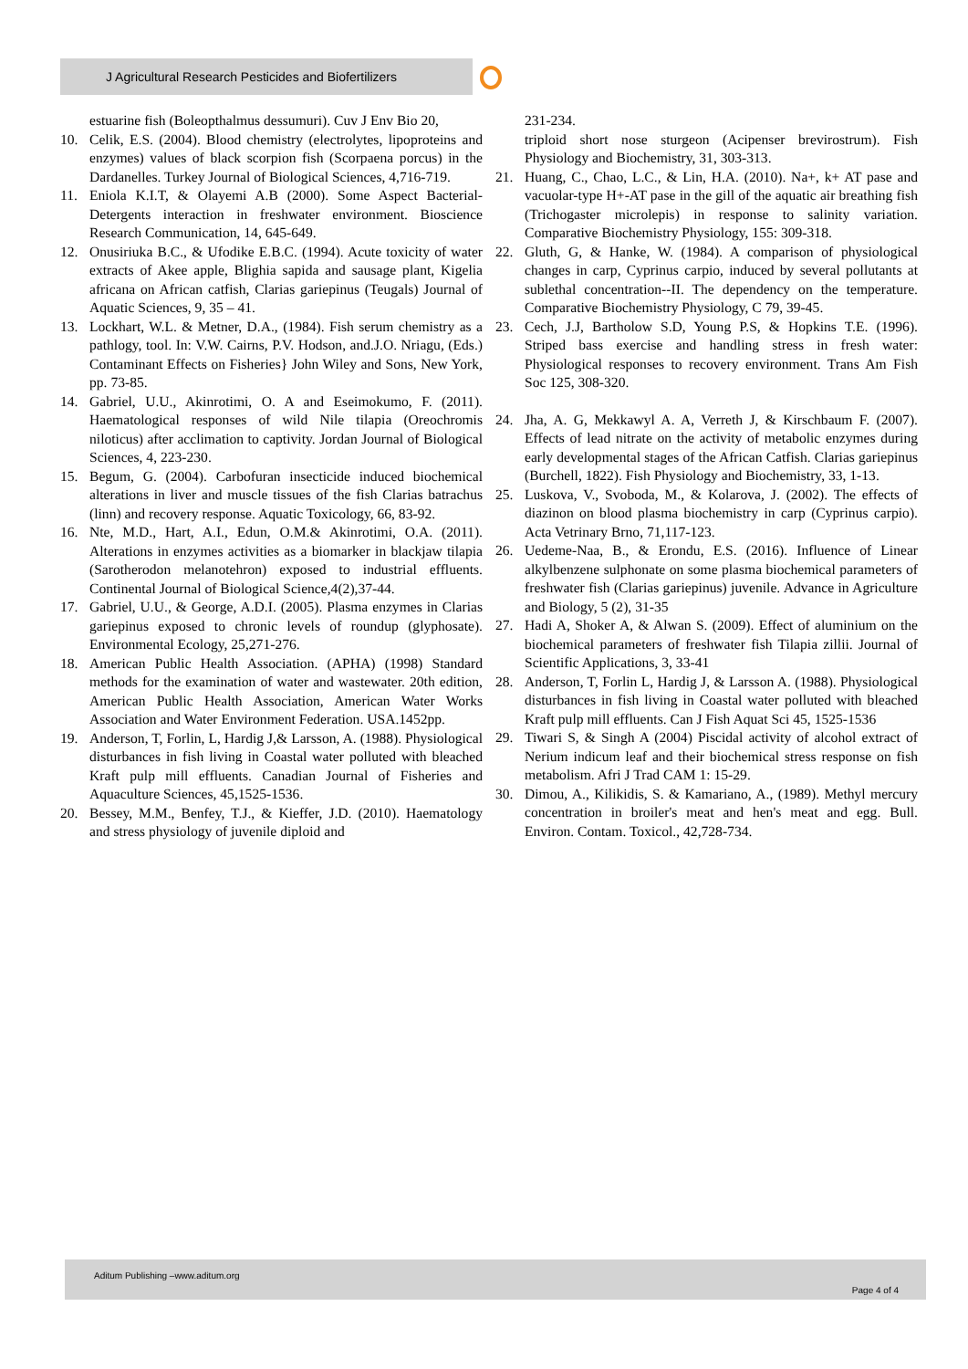J Agricultural Research Pesticides and Biofertilizers
estuarine fish (Boleopthalmus dessumuri). Cuv J Env Bio 20,
10. Celik, E.S. (2004). Blood chemistry (electrolytes, lipoproteins and enzymes) values of black scorpion fish (Scorpaena porcus) in the Dardanelles. Turkey Journal of Biological Sciences, 4,716-719.
11. Eniola K.I.T, & Olayemi A.B (2000). Some Aspect Bacterial-Detergents interaction in freshwater environment. Bioscience Research Communication, 14, 645-649.
12. Onusiriuka B.C., & Ufodike E.B.C. (1994). Acute toxicity of water extracts of Akee apple, Blighia sapida and sausage plant, Kigelia africana on African catfish, Clarias gariepinus (Teugals) Journal of Aquatic Sciences, 9, 35 – 41.
13. Lockhart, W.L. & Metner, D.A., (1984). Fish serum chemistry as a pathlogy, tool. In: V.W. Cairns, P.V. Hodson, and.J.O. Nriagu, (Eds.) Contaminant Effects on Fisheries} John Wiley and Sons, New York, pp. 73-85.
14. Gabriel, U.U., Akinrotimi, O. A and Eseimokumo, F. (2011). Haematological responses of wild Nile tilapia (Oreochromis niloticus) after acclimation to captivity. Jordan Journal of Biological Sciences, 4, 223-230.
15. Begum, G. (2004). Carbofuran insecticide induced biochemical alterations in liver and muscle tissues of the fish Clarias batrachus (linn) and recovery response. Aquatic Toxicology, 66, 83-92.
16. Nte, M.D., Hart, A.I., Edun, O.M.& Akinrotimi, O.A. (2011). Alterations in enzymes activities as a biomarker in blackjaw tilapia (Sarotherodon melanotehron) exposed to industrial effluents. Continental Journal of Biological Science,4(2),37-44.
17. Gabriel, U.U., & George, A.D.I. (2005). Plasma enzymes in Clarias gariepinus exposed to chronic levels of roundup (glyphosate). Environmental Ecology, 25,271-276.
18. American Public Health Association. (APHA) (1998) Standard methods for the examination of water and wastewater. 20th edition, American Public Health Association, American Water Works Association and Water Environment Federation. USA.1452pp.
19. Anderson, T, Forlin, L, Hardig J,& Larsson, A. (1988). Physiological disturbances in fish living in Coastal water polluted with bleached Kraft pulp mill effluents. Canadian Journal of Fisheries and Aquaculture Sciences, 45,1525-1536.
20. Bessey, M.M., Benfey, T.J., & Kieffer, J.D. (2010). Haematology and stress physiology of juvenile diploid and
231-234.
triploid short nose sturgeon (Acipenser brevirostrum). Fish Physiology and Biochemistry, 31, 303-313.
21. Huang, C., Chao, L.C., & Lin, H.A. (2010). Na+, k+ AT pase and vacuolar-type H+-AT pase in the gill of the aquatic air breathing fish (Trichogaster microlepis) in response to salinity variation. Comparative Biochemistry Physiology, 155: 309-318.
22. Gluth, G, & Hanke, W. (1984). A comparison of physiological changes in carp, Cyprinus carpio, induced by several pollutants at sublethal concentration--II. The dependency on the temperature. Comparative Biochemistry Physiology, C 79, 39-45.
23. Cech, J.J, Bartholow S.D, Young P.S, & Hopkins T.E. (1996). Striped bass exercise and handling stress in fresh water: Physiological responses to recovery environment. Trans Am Fish Soc 125, 308-320.
24. Jha, A. G, Mekkawyl A. A, Verreth J, & Kirschbaum F. (2007). Effects of lead nitrate on the activity of metabolic enzymes during early developmental stages of the African Catfish. Clarias gariepinus (Burchell, 1822). Fish Physiology and Biochemistry, 33, 1-13.
25. Luskova, V., Svoboda, M., & Kolarova, J. (2002). The effects of diazinon on blood plasma biochemistry in carp (Cyprinus carpio). Acta Vetrinary Brno, 71,117-123.
26. Uedeme-Naa, B., & Erondu, E.S. (2016). Influence of Linear alkylbenzene sulphonate on some plasma biochemical parameters of freshwater fish (Clarias gariepinus) juvenile. Advance in Agriculture and Biology, 5 (2), 31-35
27. Hadi A, Shoker A, & Alwan S. (2009). Effect of aluminium on the biochemical parameters of freshwater fish Tilapia zillii. Journal of Scientific Applications, 3, 33-41
28. Anderson, T, Forlin L, Hardig J, & Larsson A. (1988). Physiological disturbances in fish living in Coastal water polluted with bleached Kraft pulp mill effluents. Can J Fish Aquat Sci 45, 1525-1536
29. Tiwari S, & Singh A (2004) Piscidal activity of alcohol extract of Nerium indicum leaf and their biochemical stress response on fish metabolism. Afri J Trad CAM 1: 15-29.
30. Dimou, A., Kilikidis, S. & Kamariano, A., (1989). Methyl mercury concentration in broiler's meat and hen's meat and egg. Bull. Environ. Contam. Toxicol., 42,728-734.
Aditum Publishing –www.aditum.org
Page 4 of 4